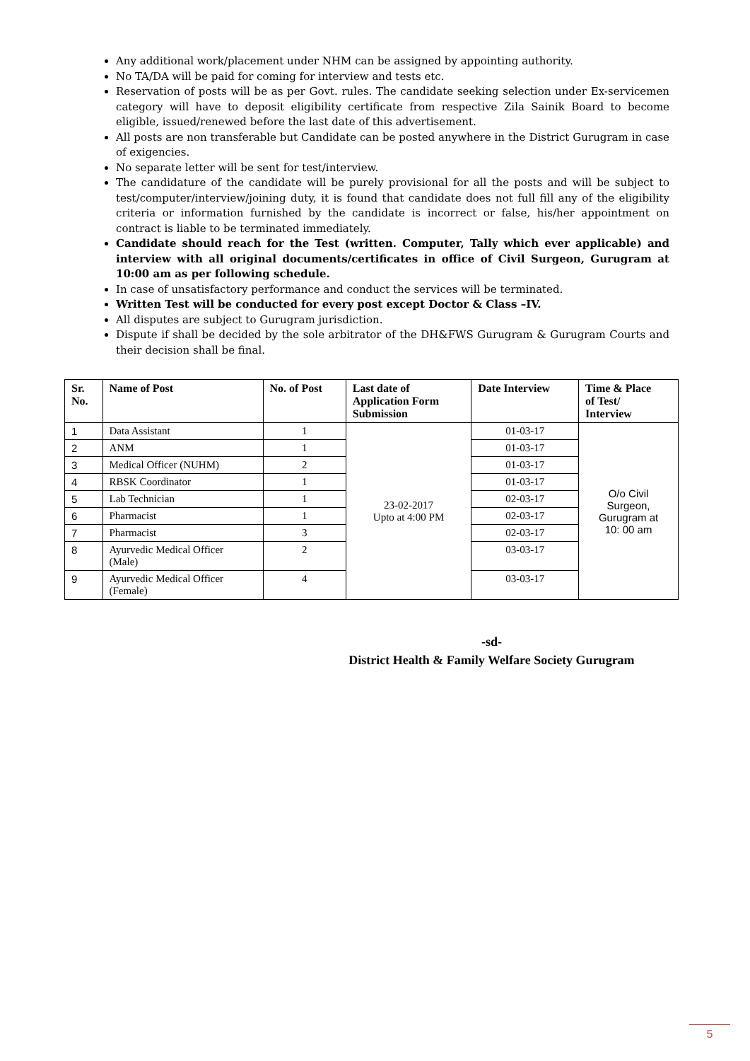Any additional work/placement under NHM can be assigned by appointing authority.
No TA/DA will be paid for coming for interview and tests etc.
Reservation of posts will be as per Govt. rules. The candidate seeking selection under Ex-servicemen category will have to deposit eligibility certificate from respective Zila Sainik Board to become eligible, issued/renewed before the last date of this advertisement.
All posts are non transferable but Candidate can be posted anywhere in the District Gurugram in case of exigencies.
No separate letter will be sent for test/interview.
The candidature of the candidate will be purely provisional for all the posts and will be subject to test/computer/interview/joining duty, it is found that candidate does not full fill any of the eligibility criteria or information furnished by the candidate is incorrect or false, his/her appointment on contract is liable to be terminated immediately.
Candidate should reach for the Test (written. Computer, Tally which ever applicable) and interview with all original documents/certificates in office of Civil Surgeon, Gurugram at 10:00 am as per following schedule.
In case of unsatisfactory performance and conduct the services will be terminated.
Written Test will be conducted for every post except Doctor & Class –IV.
All disputes are subject to Gurugram jurisdiction.
Dispute if shall be decided by the sole arbitrator of the DH&FWS Gurugram & Gurugram Courts and their decision shall be final.
| Sr. No. | Name of Post | No. of Post | Last date of Application Form Submission | Date Interview | Time & Place of Test/ Interview |
| --- | --- | --- | --- | --- | --- |
| 1 | Data Assistant | 1 | 23-02-2017 Upto at 4:00 PM | 01-03-17 | O/o Civil Surgeon, Gurugram at 10: 00 am |
| 2 | ANM | 1 | | 01-03-17 | |
| 3 | Medical Officer (NUHM) | 2 | | 01-03-17 | |
| 4 | RBSK Coordinator | 1 | | 01-03-17 | |
| 5 | Lab Technician | 1 | | 02-03-17 | |
| 6 | Pharmacist | 1 | | 02-03-17 | |
| 7 | Pharmacist | 3 | | 02-03-17 | |
| 8 | Ayurvedic Medical Officer (Male) | 2 | | 03-03-17 | |
| 9 | Ayurvedic Medical Officer (Female) | 4 | | 03-03-17 | |
-sd-
District Health & Family Welfare Society Gurugram
5